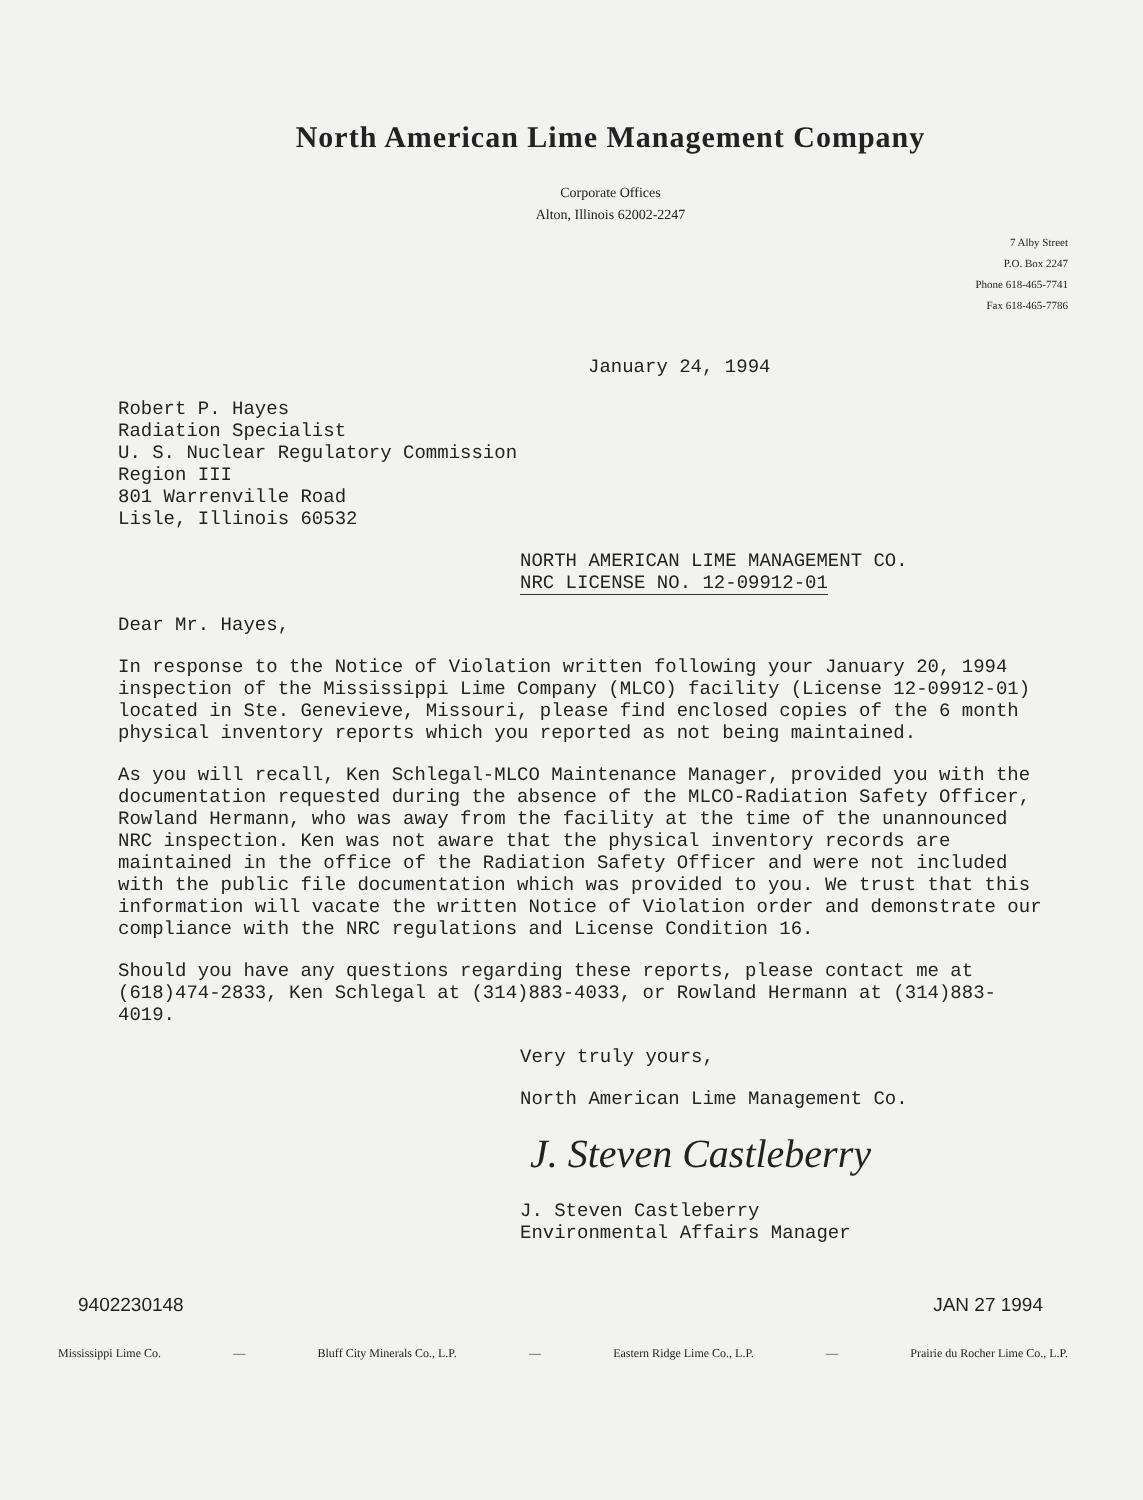North American Lime Management Company
Corporate Offices
Alton, Illinois 62002-2247
7 Alby Street
P.O. Box 2247
Phone 618-465-7741
Fax 618-465-7786
January 24, 1994
Robert P. Hayes
Radiation Specialist
U. S. Nuclear Regulatory Commission
Region III
801 Warrenville Road
Lisle, Illinois 60532
NORTH AMERICAN LIME MANAGEMENT CO.
NRC LICENSE NO. 12-09912-01
Dear Mr. Hayes,
In response to the Notice of Violation written following your January 20, 1994 inspection of the Mississippi Lime Company (MLCO) facility (License 12-09912-01) located in Ste. Genevieve, Missouri, please find enclosed copies of the 6 month physical inventory reports which you reported as not being maintained.
As you will recall, Ken Schlegal-MLCO Maintenance Manager, provided you with the documentation requested during the absence of the MLCO-Radiation Safety Officer, Rowland Hermann, who was away from the facility at the time of the unannounced NRC inspection. Ken was not aware that the physical inventory records are maintained in the office of the Radiation Safety Officer and were not included with the public file documentation which was provided to you. We trust that this information will vacate the written Notice of Violation order and demonstrate our compliance with the NRC regulations and License Condition 16.
Should you have any questions regarding these reports, please contact me at (618)474-2833, Ken Schlegal at (314)883-4033, or Rowland Hermann at (314)883-4019.
Very truly yours,
North American Lime Management Co.
J. Steven Castleberry
J. Steven Castleberry
Environmental Affairs Manager
9402230148 JAN 27 1994
Mississippi Lime Co. — Bluff City Minerals Co., L.P. — Eastern Ridge Lime Co., L.P. — Prairie du Rocher Lime Co., L.P.